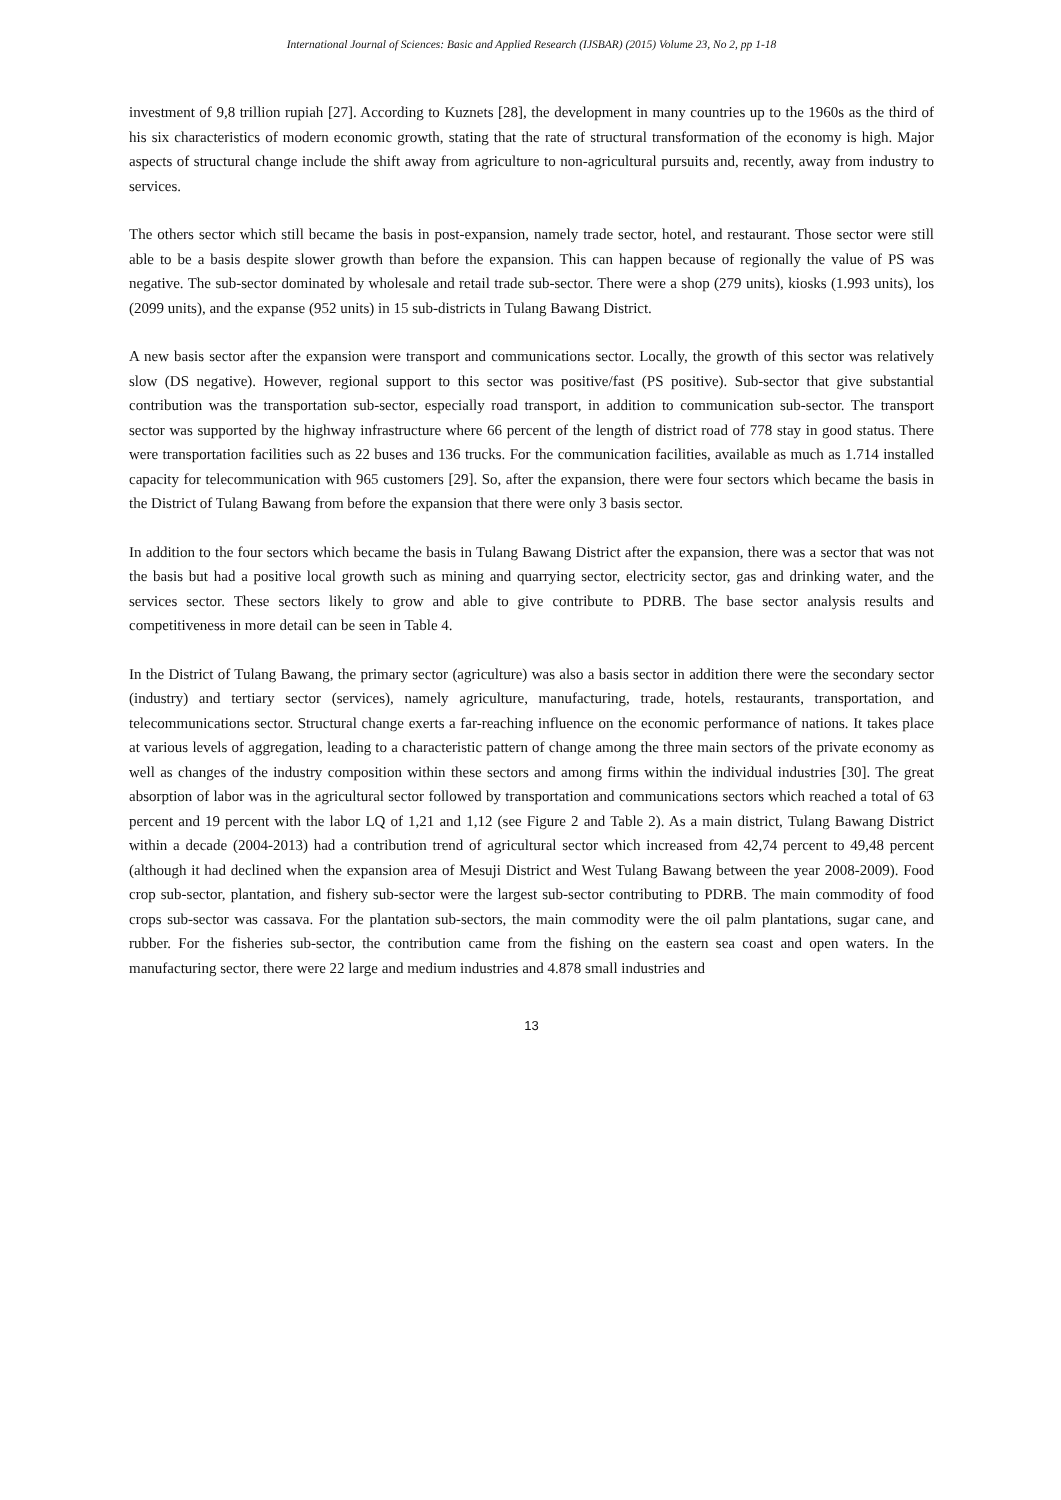International Journal of Sciences: Basic and Applied Research (IJSBAR) (2015) Volume 23, No 2, pp 1-18
investment of 9,8 trillion rupiah [27]. According to Kuznets [28], the development in many countries up to the 1960s as the third of his six characteristics of modern economic growth, stating that the rate of structural transformation of the economy is high. Major aspects of structural change include the shift away from agriculture to non-agricultural pursuits and, recently, away from industry to services.
The others sector which still became the basis in post-expansion, namely trade sector, hotel, and restaurant. Those sector were still able to be a basis despite slower growth than before the expansion. This can happen because of regionally the value of PS was negative. The sub-sector dominated by wholesale and retail trade sub-sector. There were a shop (279 units), kiosks (1.993 units), los (2099 units), and the expanse (952 units) in 15 sub-districts in Tulang Bawang District.
A new basis sector after the expansion were transport and communications sector. Locally, the growth of this sector was relatively slow (DS negative). However, regional support to this sector was positive/fast (PS positive). Sub-sector that give substantial contribution was the transportation sub-sector, especially road transport, in addition to communication sub-sector. The transport sector was supported by the highway infrastructure where 66 percent of the length of district road of 778 stay in good status. There were transportation facilities such as 22 buses and 136 trucks. For the communication facilities, available as much as 1.714 installed capacity for telecommunication with 965 customers [29]. So, after the expansion, there were four sectors which became the basis in the District of Tulang Bawang from before the expansion that there were only 3 basis sector.
In addition to the four sectors which became the basis in Tulang Bawang District after the expansion, there was a sector that was not the basis but had a positive local growth such as mining and quarrying sector, electricity sector, gas and drinking water, and the services sector. These sectors likely to grow and able to give contribute to PDRB. The base sector analysis results and competitiveness in more detail can be seen in Table 4.
In the District of Tulang Bawang, the primary sector (agriculture) was also a basis sector in addition there were the secondary sector (industry) and tertiary sector (services), namely agriculture, manufacturing, trade, hotels, restaurants, transportation, and telecommunications sector. Structural change exerts a far-reaching influence on the economic performance of nations. It takes place at various levels of aggregation, leading to a characteristic pattern of change among the three main sectors of the private economy as well as changes of the industry composition within these sectors and among firms within the individual industries [30]. The great absorption of labor was in the agricultural sector followed by transportation and communications sectors which reached a total of 63 percent and 19 percent with the labor LQ of 1,21 and 1,12 (see Figure 2 and Table 2). As a main district, Tulang Bawang District within a decade (2004-2013) had a contribution trend of agricultural sector which increased from 42,74 percent to 49,48 percent (although it had declined when the expansion area of Mesuji District and West Tulang Bawang between the year 2008-2009). Food crop sub-sector, plantation, and fishery sub-sector were the largest sub-sector contributing to PDRB. The main commodity of food crops sub-sector was cassava. For the plantation sub-sectors, the main commodity were the oil palm plantations, sugar cane, and rubber. For the fisheries sub-sector, the contribution came from the fishing on the eastern sea coast and open waters. In the manufacturing sector, there were 22 large and medium industries and 4.878 small industries and
13